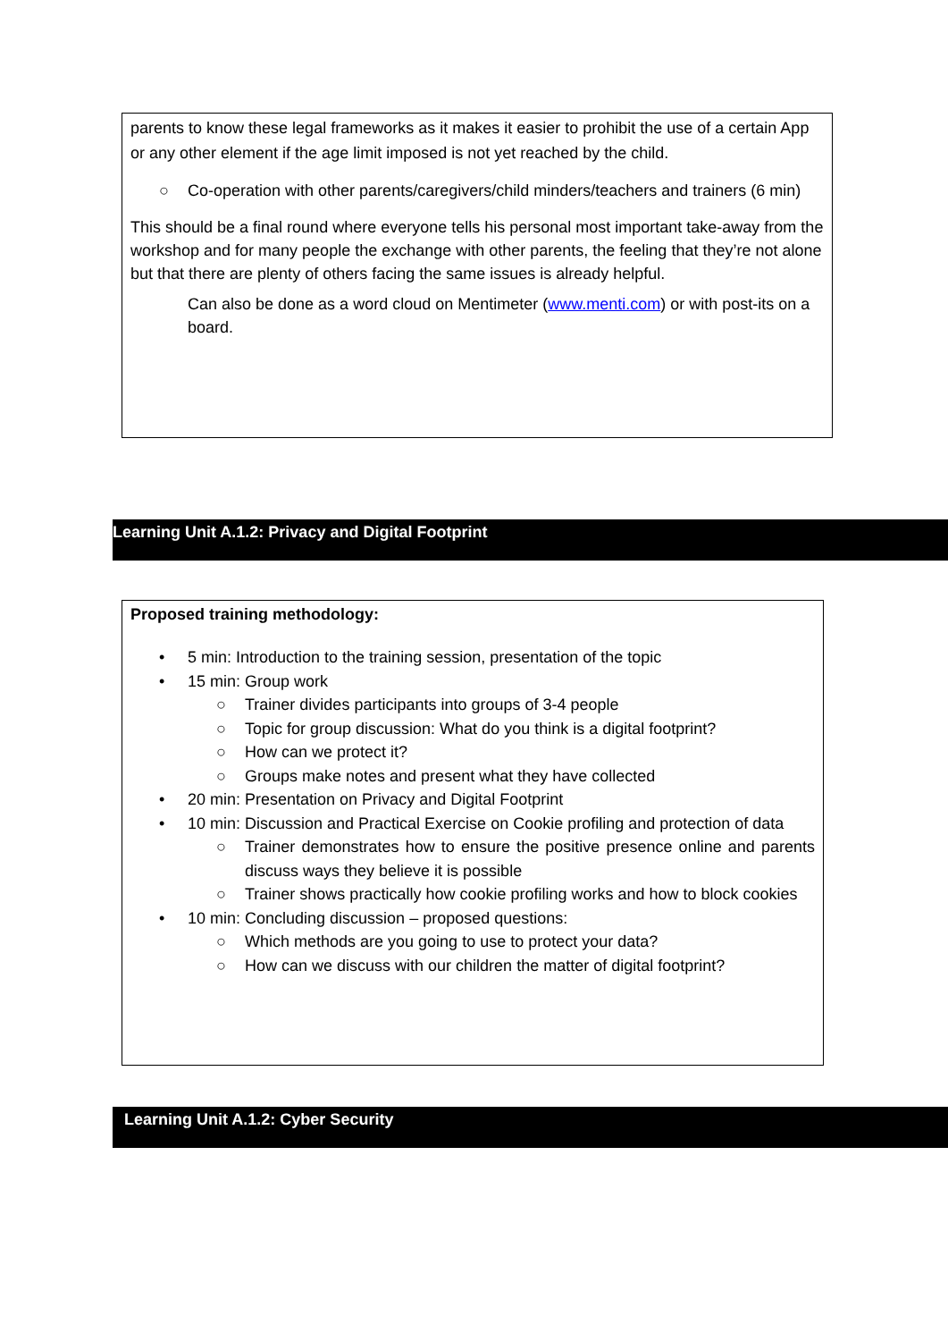parents to know these legal frameworks as it makes it easier to prohibit the use of a certain App or any other element if the age limit imposed is not yet reached by the child.
○ Co-operation with other parents/caregivers/child minders/teachers and trainers (6 min)
This should be a final round where everyone tells his personal most important take-away from the workshop and for many people the exchange with other parents, the feeling that they’re not alone but that there are plenty of others facing the same issues is already helpful.
Can also be done as a word cloud on Mentimeter (www.menti.com) or with post-its on a board.
Learning Unit A.1.2: Privacy and Digital Footprint
Proposed training methodology:
• 5 min: Introduction to the training session, presentation of the topic
• 15 min: Group work
○ Trainer divides participants into groups of 3-4 people
○ Topic for group discussion: What do you think is a digital footprint?
○ How can we protect it?
○ Groups make notes and present what they have collected
• 20 min: Presentation on Privacy and Digital Footprint
• 10 min: Discussion and Practical Exercise on Cookie profiling and protection of data
○ Trainer demonstrates how to ensure the positive presence online and parents discuss ways they believe it is possible
○ Trainer shows practically how cookie profiling works and how to block cookies
• 10 min: Concluding discussion – proposed questions:
○ Which methods are you going to use to protect your data?
○ How can we discuss with our children the matter of digital footprint?
Learning Unit A.1.2: Cyber Security